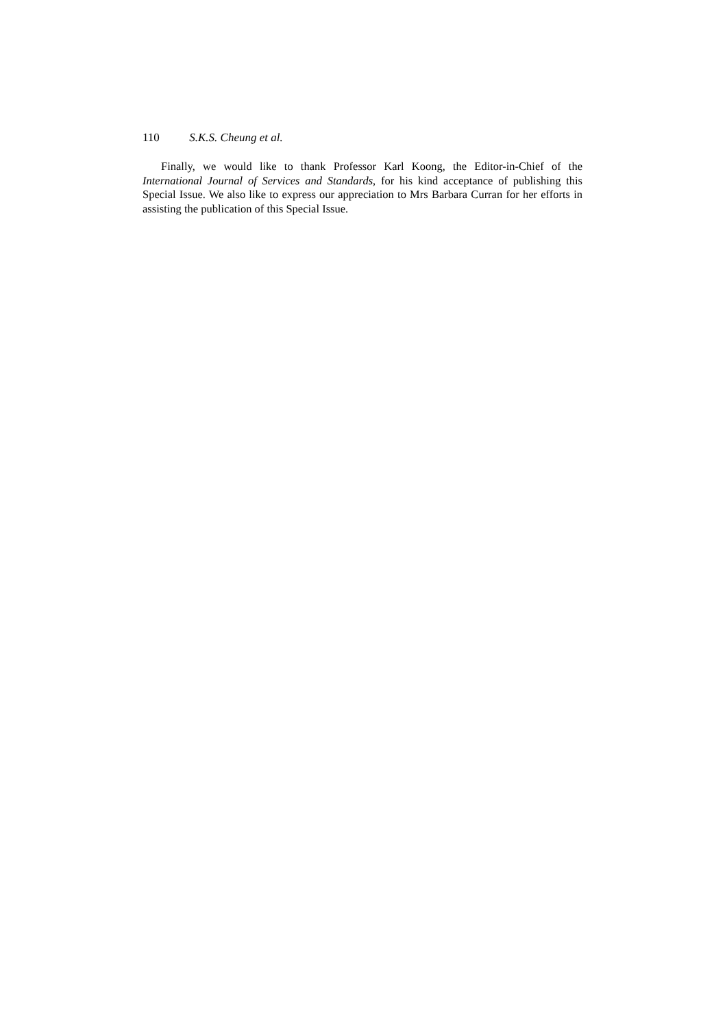110 S.K.S. Cheung et al.
Finally, we would like to thank Professor Karl Koong, the Editor-in-Chief of the International Journal of Services and Standards, for his kind acceptance of publishing this Special Issue. We also like to express our appreciation to Mrs Barbara Curran for her efforts in assisting the publication of this Special Issue.